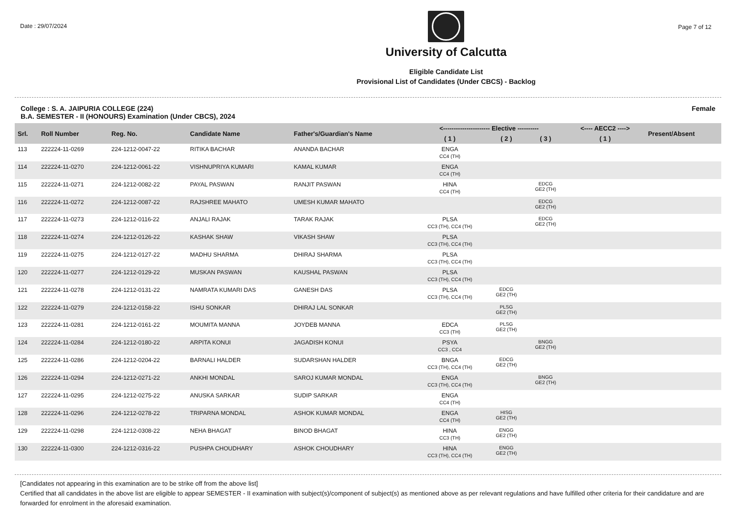Date : 29/07/2024
University of Calcutta
Eligible Candidate List
Provisional List of Candidates (Under CBCS) - Backlog
Page 7 of 12
College : S. A. JAIPURIA COLLEGE (224)
B.A. SEMESTER - II (HONOURS) Examination (Under CBCS), 2024
Female
| Srl. | Roll Number | Reg. No. | Candidate Name | Father's/Guardian's Name | <---------------------- Elective ---------- | | | <---- AECC2 ----> | Present/Absent |
| --- | --- | --- | --- | --- | --- | --- | --- | --- | --- |
| | | | | | ( 1 ) | ( 2 ) | ( 3 ) | ( 1 ) | |
| 113 | 222224-11-0269 | 224-1212-0047-22 | RITIKA BACHAR | ANANDA BACHAR | ENGA CC4 (TH) | | | | |
| 114 | 222224-11-0270 | 224-1212-0061-22 | VISHNUPRIYA KUMARI | KAMAL KUMAR | ENGA CC4 (TH) | | | | |
| 115 | 222224-11-0271 | 224-1212-0082-22 | PAYAL PASWAN | RANJIT PASWAN | HINA CC4 (TH) | | EDCG GE2 (TH) | | |
| 116 | 222224-11-0272 | 224-1212-0087-22 | RAJSHREE MAHATO | UMESH KUMAR MAHATO | | | EDCG GE2 (TH) | | |
| 117 | 222224-11-0273 | 224-1212-0116-22 | ANJALI RAJAK | TARAK RAJAK | PLSA CC3 (TH), CC4 (TH) | | EDCG GE2 (TH) | | |
| 118 | 222224-11-0274 | 224-1212-0126-22 | KASHAK SHAW | VIKASH SHAW | PLSA CC3 (TH), CC4 (TH) | | | | |
| 119 | 222224-11-0275 | 224-1212-0127-22 | MADHU SHARMA | DHIRAJ SHARMA | PLSA CC3 (TH), CC4 (TH) | | | | |
| 120 | 222224-11-0277 | 224-1212-0129-22 | MUSKAN PASWAN | KAUSHAL PASWAN | PLSA CC3 (TH), CC4 (TH) | | | | |
| 121 | 222224-11-0278 | 224-1212-0131-22 | NAMRATA KUMARI DAS | GANESH DAS | PLSA CC3 (TH), CC4 (TH) | EDCG GE2 (TH) | | | |
| 122 | 222224-11-0279 | 224-1212-0158-22 | ISHU SONKAR | DHIRAJ LAL SONKAR | | PLSG GE2 (TH) | | | |
| 123 | 222224-11-0281 | 224-1212-0161-22 | MOUMITA MANNA | JOYDEB MANNA | EDCA CC3 (TH) | PLSG GE2 (TH) | | | |
| 124 | 222224-11-0284 | 224-1212-0180-22 | ARPITA KONUI | JAGADISH KONUI | PSYA CC3 , CC4 | | BNGG GE2 (TH) | | |
| 125 | 222224-11-0286 | 224-1212-0204-22 | BARNALI HALDER | SUDARSHAN HALDER | BNGA CC3 (TH), CC4 (TH) | EDCG GE2 (TH) | | | |
| 126 | 222224-11-0294 | 224-1212-0271-22 | ANKHI MONDAL | SAROJ KUMAR MONDAL | ENGA CC3 (TH), CC4 (TH) | | BNGG GE2 (TH) | | |
| 127 | 222224-11-0295 | 224-1212-0275-22 | ANUSKA SARKAR | SUDIP SARKAR | ENGA CC4 (TH) | | | | |
| 128 | 222224-11-0296 | 224-1212-0278-22 | TRIPARNA MONDAL | ASHOK KUMAR MONDAL | ENGA CC4 (TH) | HISG GE2 (TH) | | | |
| 129 | 222224-11-0298 | 224-1212-0308-22 | NEHA BHAGAT | BINOD BHAGAT | HINA CC3 (TH) | ENGG GE2 (TH) | | | |
| 130 | 222224-11-0300 | 224-1212-0316-22 | PUSHPA CHOUDHARY | ASHOK CHOUDHARY | HINA CC3 (TH), CC4 (TH) | ENGG GE2 (TH) | | | |
[Candidates not appearing in this examination are to be strike off from the above list]
Certified that all candidates in the above list are eligible to appear SEMESTER - II examination with subject(s)/component of subject(s) as mentioned above as per relevant regulations and have fulfilled other criteria for their candidature and are forwarded for enrolment in the aforesaid examination.